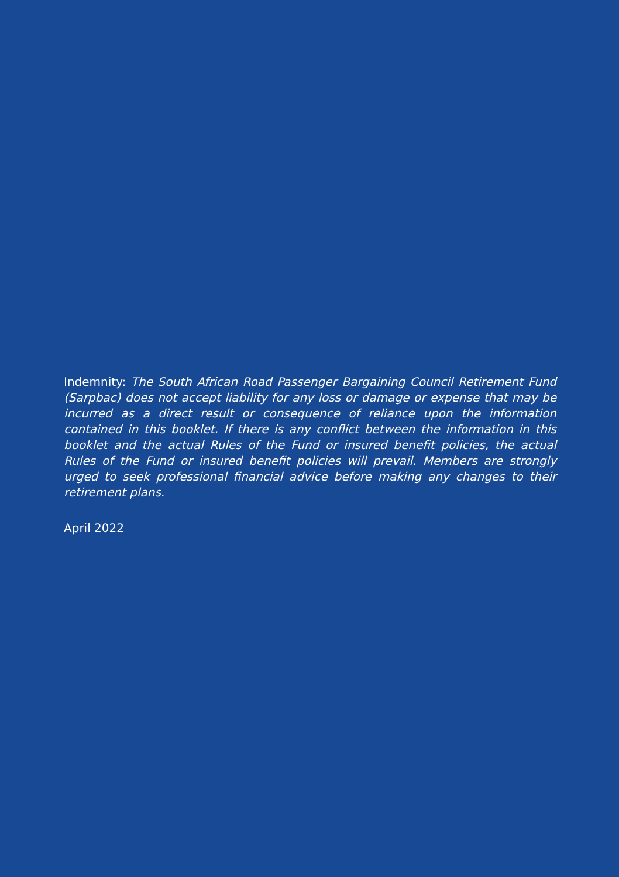Indemnity: The South African Road Passenger Bargaining Council Retirement Fund (Sarpbac) does not accept liability for any loss or damage or expense that may be incurred as a direct result or consequence of reliance upon the information contained in this booklet. If there is any conflict between the information in this booklet and the actual Rules of the Fund or insured benefit policies, the actual Rules of the Fund or insured benefit policies will prevail. Members are strongly urged to seek professional financial advice before making any changes to their retirement plans.
April 2022